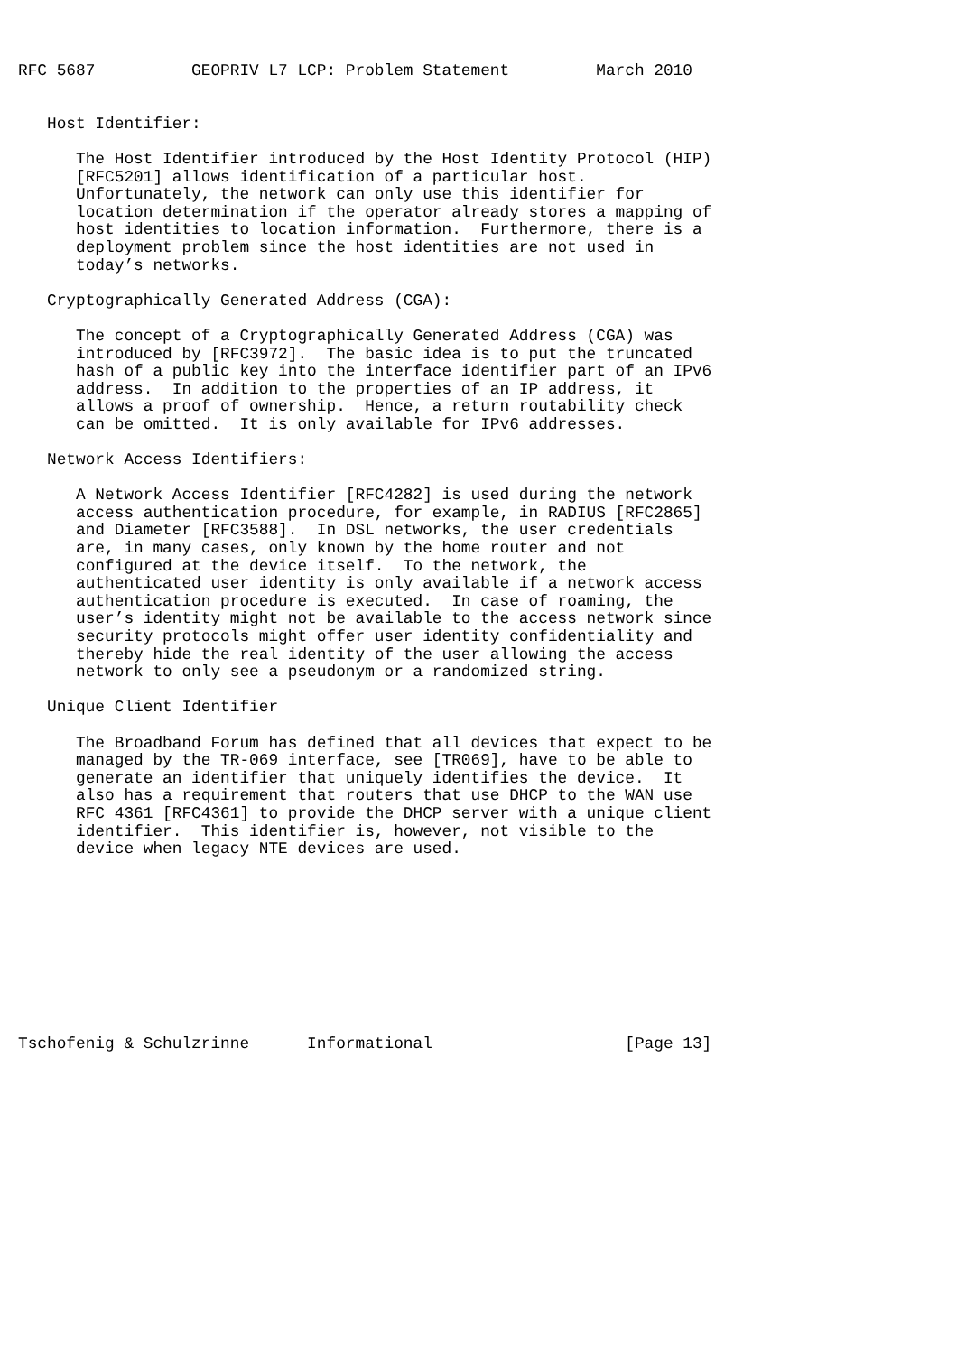RFC 5687          GEOPRIV L7 LCP: Problem Statement         March 2010


   Host Identifier:

      The Host Identifier introduced by the Host Identity Protocol (HIP)
      [RFC5201] allows identification of a particular host.
      Unfortunately, the network can only use this identifier for
      location determination if the operator already stores a mapping of
      host identities to location information.  Furthermore, there is a
      deployment problem since the host identities are not used in
      today’s networks.

   Cryptographically Generated Address (CGA):

      The concept of a Cryptographically Generated Address (CGA) was
      introduced by [RFC3972].  The basic idea is to put the truncated
      hash of a public key into the interface identifier part of an IPv6
      address.  In addition to the properties of an IP address, it
      allows a proof of ownership.  Hence, a return routability check
      can be omitted.  It is only available for IPv6 addresses.

   Network Access Identifiers:

      A Network Access Identifier [RFC4282] is used during the network
      access authentication procedure, for example, in RADIUS [RFC2865]
      and Diameter [RFC3588].  In DSL networks, the user credentials
      are, in many cases, only known by the home router and not
      configured at the device itself.  To the network, the
      authenticated user identity is only available if a network access
      authentication procedure is executed.  In case of roaming, the
      user’s identity might not be available to the access network since
      security protocols might offer user identity confidentiality and
      thereby hide the real identity of the user allowing the access
      network to only see a pseudonym or a randomized string.

   Unique Client Identifier

      The Broadband Forum has defined that all devices that expect to be
      managed by the TR-069 interface, see [TR069], have to be able to
      generate an identifier that uniquely identifies the device.  It
      also has a requirement that routers that use DHCP to the WAN use
      RFC 4361 [RFC4361] to provide the DHCP server with a unique client
      identifier.  This identifier is, however, not visible to the
      device when legacy NTE devices are used.










Tschofenig & Schulzrinne      Informational                    [Page 13]